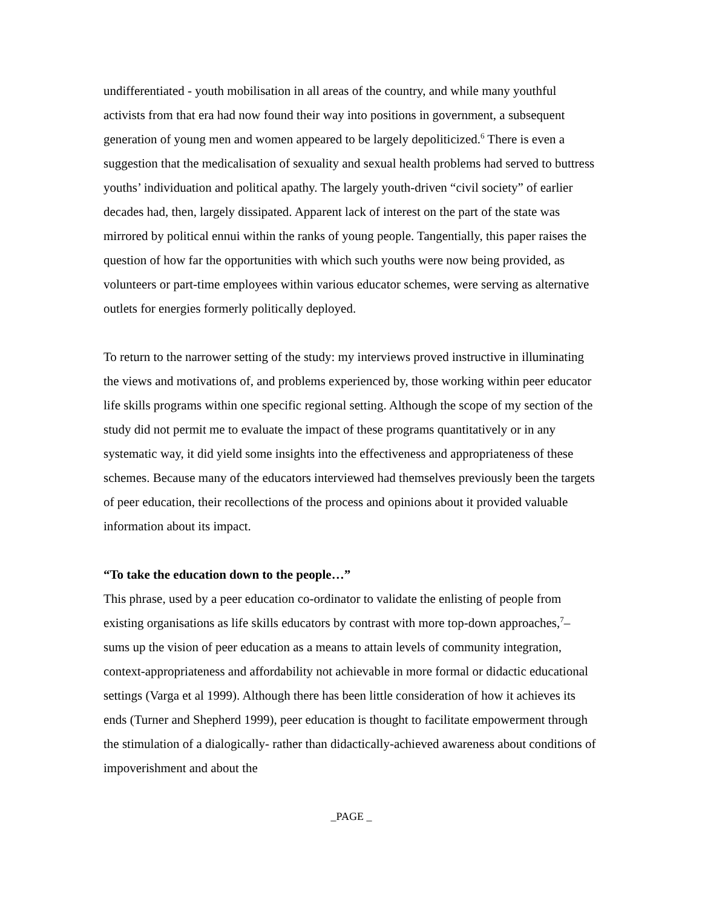undifferentiated - youth mobilisation in all areas of the country, and while many youthful activists from that era had now found their way into positions in government, a subsequent generation of young men and women appeared to be largely depoliticized.<sup>6</sup> There is even a suggestion that the medicalisation of sexuality and sexual health problems had served to buttress youths’ individuation and political apathy. The largely youth-driven “civil society” of earlier decades had, then, largely dissipated. Apparent lack of interest on the part of the state was mirrored by political ennui within the ranks of young people. Tangentially, this paper raises the question of how far the opportunities with which such youths were now being provided, as volunteers or part-time employees within various educator schemes, were serving as alternative outlets for energies formerly politically deployed.
To return to the narrower setting of the study: my interviews proved instructive in illuminating the views and motivations of, and problems experienced by, those working within peer educator life skills programs within one specific regional setting. Although the scope of my section of the study did not permit me to evaluate the impact of these programs quantitatively or in any systematic way, it did yield some insights into the effectiveness and appropriateness of these schemes. Because many of the educators interviewed had themselves previously been the targets of peer education, their recollections of the process and opinions about it provided valuable information about its impact.
“To take the education down to the people…”
This phrase, used by a peer education co-ordinator to validate the enlisting of people from existing organisations as life skills educators by contrast with more top-down approaches,<sup>7</sup>– sums up the vision of peer education as a means to attain levels of community integration, context-appropriateness and affordability not achievable in more formal or didactic educational settings (Varga et al 1999). Although there has been little consideration of how it achieves its ends (Turner and Shepherd 1999), peer education is thought to facilitate empowerment through the stimulation of a dialogically- rather than didactically-achieved awareness about conditions of impoverishment and about the
_PAGE _